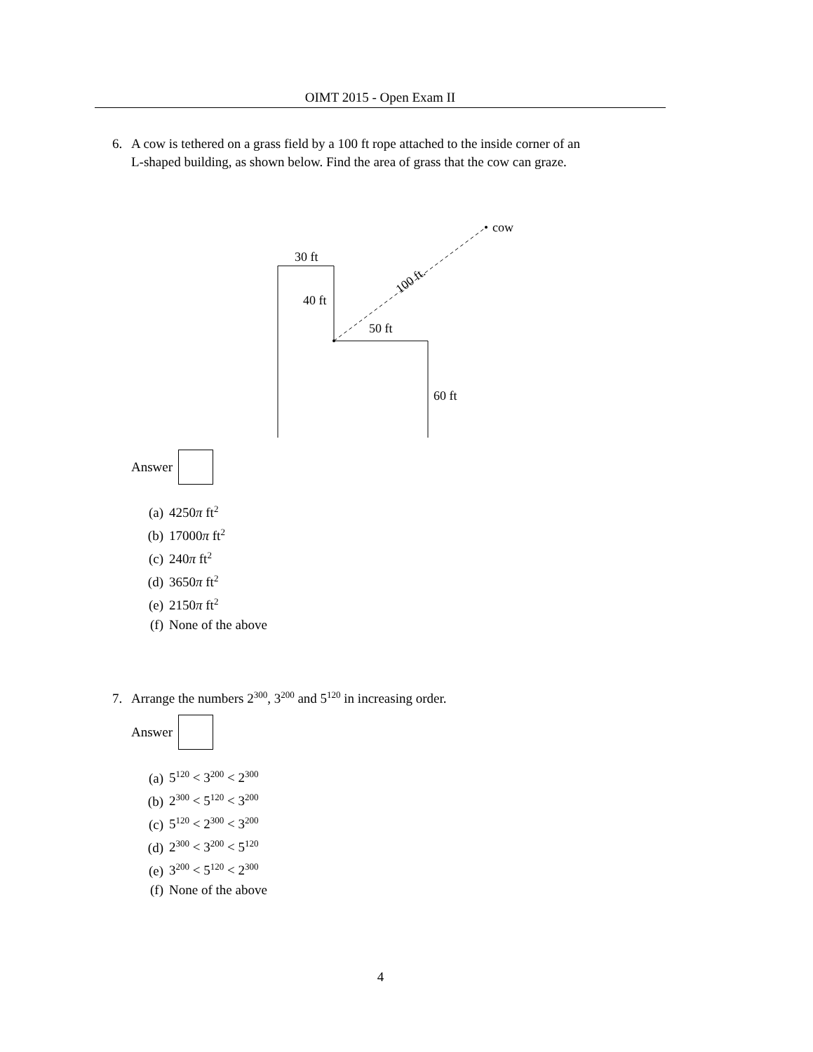OIMT 2015 - Open Exam II
6. A cow is tethered on a grass field by a 100 ft rope attached to the inside corner of an
L-shaped building, as shown below. Find the area of grass that the cow can graze.
30 ft
40 ft
50 ft
60 ft
cow
100 ft.
Answer
(a) 4250π ft<sup>2</sup>
(b) 17000π ft<sup>2</sup>
(c) 240π ft<sup>2</sup>
(d) 3650π ft<sup>2</sup>
(e) 2150π ft<sup>2</sup>
(f) None of the above
7. Arrange the numbers 2<sup>300</sup>, 3<sup>200</sup> and 5<sup>120</sup> in increasing order.
Answer
(a) 5<sup>120</sup> < 3<sup>200</sup> < 2<sup>300</sup>
(b) 2<sup>300</sup> < 5<sup>120</sup> < 3<sup>200</sup>
(c) 5<sup>120</sup> < 2<sup>300</sup> < 3<sup>200</sup>
(d) 2<sup>300</sup> < 3<sup>200</sup> < 5<sup>120</sup>
(e) 3<sup>200</sup> < 5<sup>120</sup> < 2<sup>300</sup>
(f) None of the above
4